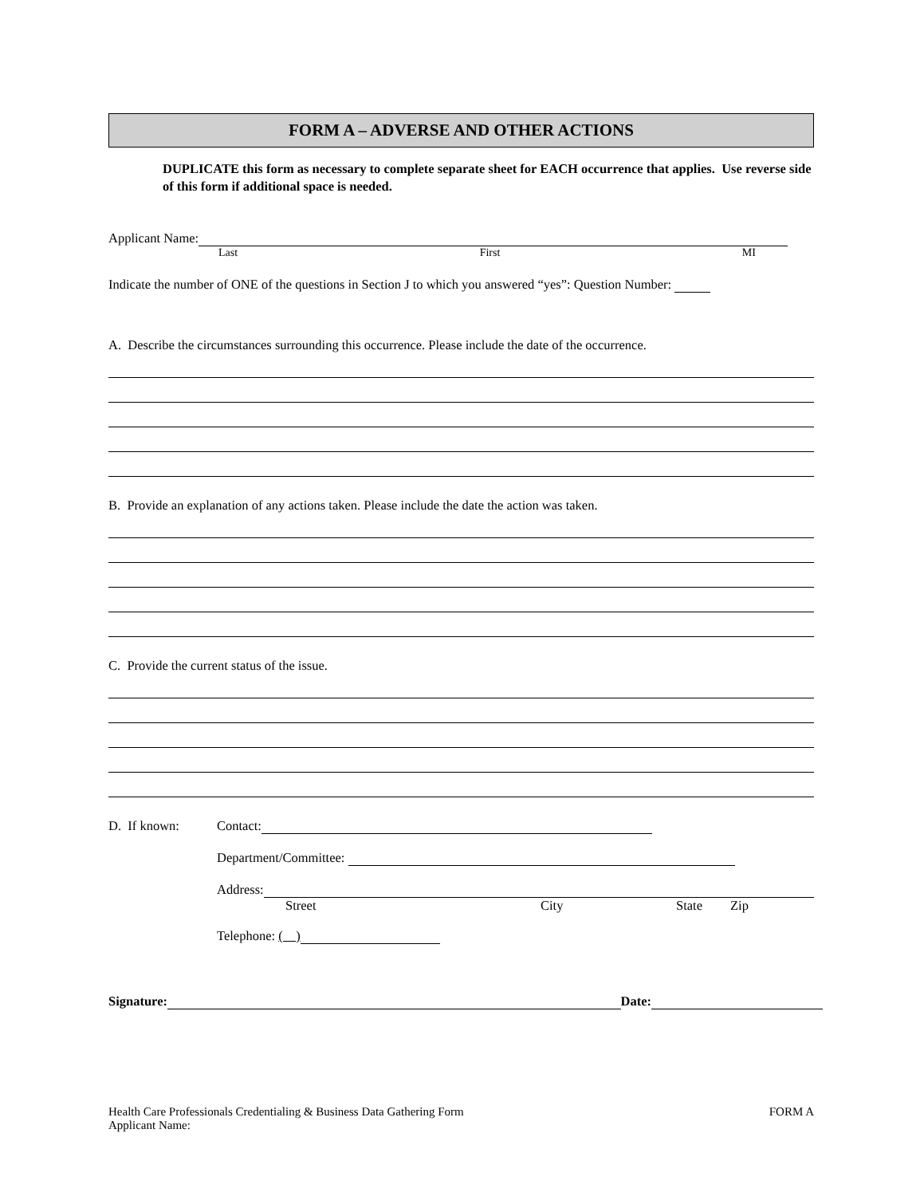FORM A – ADVERSE AND OTHER ACTIONS
DUPLICATE this form as necessary to complete separate sheet for EACH occurrence that applies. Use reverse side of this form if additional space is needed.
Applicant Name:
Last First MI
Indicate the number of ONE of the questions in Section J to which you answered “yes”: Question Number:
A. Describe the circumstances surrounding this occurrence. Please include the date of the occurrence.
B. Provide an explanation of any actions taken. Please include the date the action was taken.
C. Provide the current status of the issue.
D. If known: Contact:
Department/Committee:
Address:
Street City State Zip
Telephone: ( )
Signature: Date:
Health Care Professionals Credentialing & Business Data Gathering Form
Applicant Name: FORM A